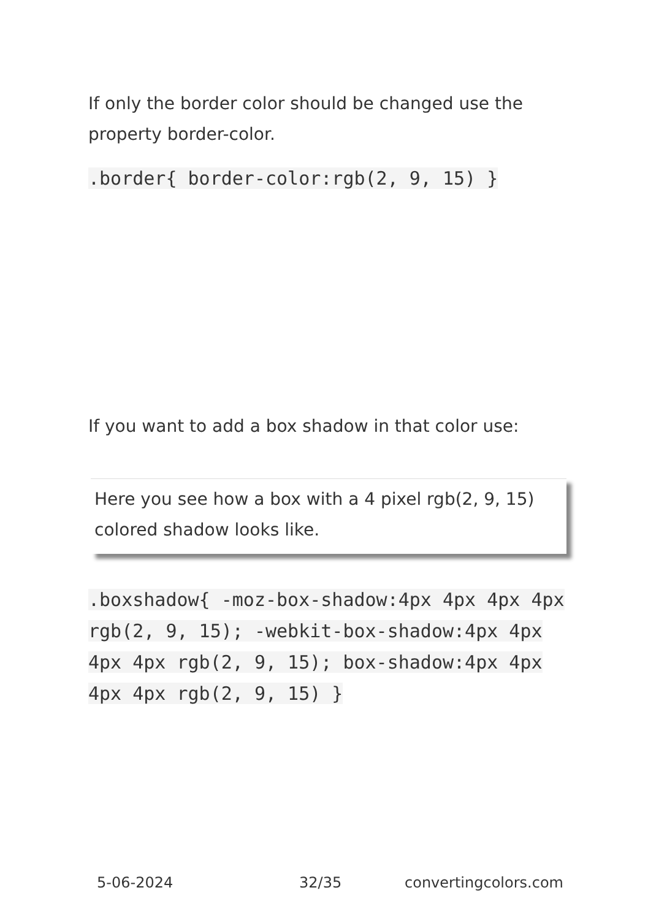If only the border color should be changed use the property border-color.
.border{ border-color:rgb(2, 9, 15) }
If you want to add a box shadow in that color use:
Here you see how a box with a 4 pixel rgb(2, 9, 15) colored shadow looks like.
.boxshadow{ -moz-box-shadow:4px 4px 4px 4px rgb(2, 9, 15); -webkit-box-shadow:4px 4px 4px 4px rgb(2, 9, 15); box-shadow:4px 4px 4px 4px rgb(2, 9, 15) }
5-06-2024 32/35 convertingcolors.com